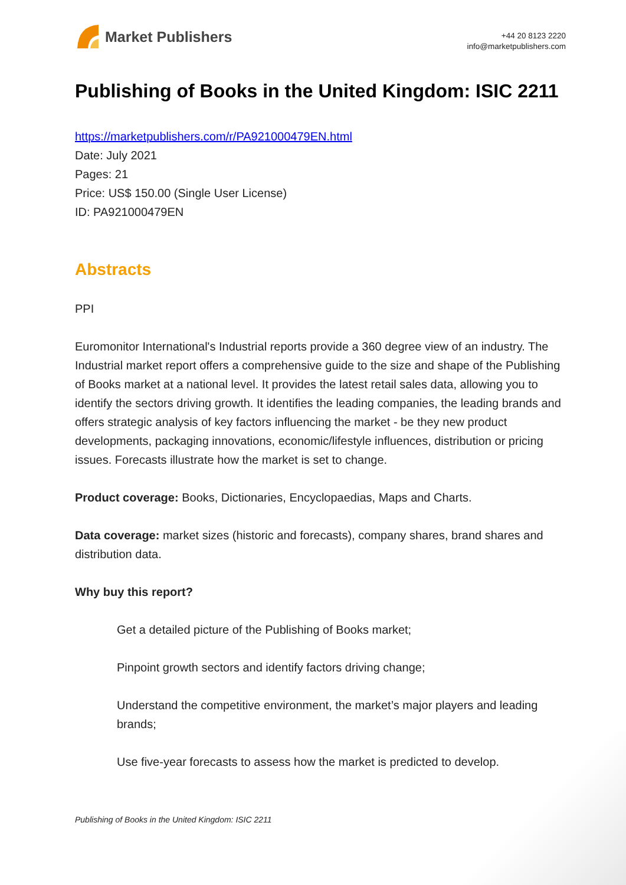Market Publishers
+44 20 8123 2220
info@marketpublishers.com
Publishing of Books in the United Kingdom: ISIC 2211
https://marketpublishers.com/r/PA921000479EN.html
Date: July 2021
Pages: 21
Price: US$ 150.00 (Single User License)
ID: PA921000479EN
Abstracts
PPI
Euromonitor International's Industrial reports provide a 360 degree view of an industry. The Industrial market report offers a comprehensive guide to the size and shape of the Publishing of Books market at a national level. It provides the latest retail sales data, allowing you to identify the sectors driving growth. It identifies the leading companies, the leading brands and offers strategic analysis of key factors influencing the market - be they new product developments, packaging innovations, economic/lifestyle influences, distribution or pricing issues. Forecasts illustrate how the market is set to change.
Product coverage: Books, Dictionaries, Encyclopaedias, Maps and Charts.
Data coverage: market sizes (historic and forecasts), company shares, brand shares and distribution data.
Why buy this report?
Get a detailed picture of the Publishing of Books market;
Pinpoint growth sectors and identify factors driving change;
Understand the competitive environment, the market’s major players and leading brands;
Use five-year forecasts to assess how the market is predicted to develop.
Publishing of Books in the United Kingdom: ISIC 2211